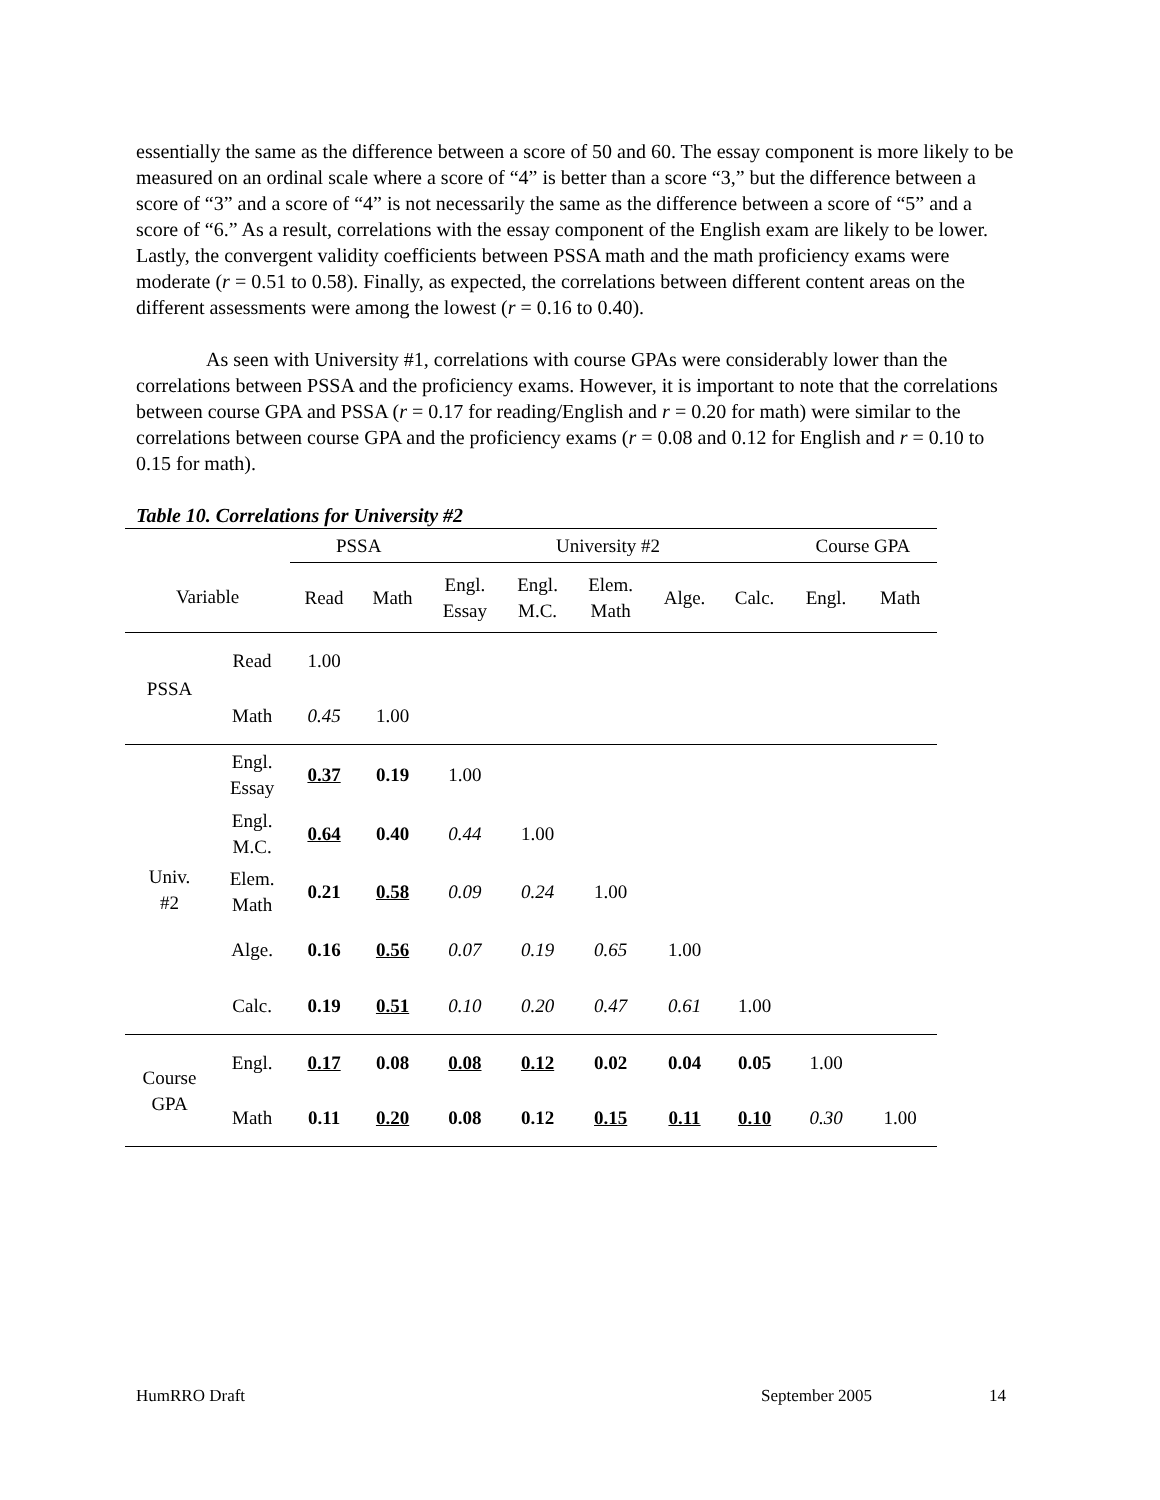essentially the same as the difference between a score of 50 and 60. The essay component is more likely to be measured on an ordinal scale where a score of “4” is better than a score “3,” but the difference between a score of “3” and a score of “4” is not necessarily the same as the difference between a score of “5” and a score of “6.” As a result, correlations with the essay component of the English exam are likely to be lower. Lastly, the convergent validity coefficients between PSSA math and the math proficiency exams were moderate (r = 0.51 to 0.58). Finally, as expected, the correlations between different content areas on the different assessments were among the lowest (r = 0.16 to 0.40).
As seen with University #1, correlations with course GPAs were considerably lower than the correlations between PSSA and the proficiency exams. However, it is important to note that the correlations between course GPA and PSSA (r = 0.17 for reading/English and r = 0.20 for math) were similar to the correlations between course GPA and the proficiency exams (r = 0.08 and 0.12 for English and r = 0.10 to 0.15 for math).
Table 10. Correlations for University #2
| | | PSSA | | University #2 | | | | | Course GPA | |
| --- | --- | --- | --- | --- | --- | --- | --- | --- | --- | --- |
| Variable | | Read | Math | Engl. Essay | Engl. M.C. | Elem. Math | Alge. | Calc. | Engl. | Math |
| PSSA | Read | 1.00 | | | | | | | | |
| | Math | 0.45 | 1.00 | | | | | | | |
| Univ. #2 | Engl. Essay | 0.37 | 0.19 | 1.00 | | | | | | |
| | Engl. M.C. | 0.64 | 0.40 | 0.44 | 1.00 | | | | | |
| | Elem. Math | 0.21 | 0.58 | 0.09 | 0.24 | 1.00 | | | | |
| | Alge. | 0.16 | 0.56 | 0.07 | 0.19 | 0.65 | 1.00 | | | |
| | Calc. | 0.19 | 0.51 | 0.10 | 0.20 | 0.47 | 0.61 | 1.00 | | |
| Course GPA | Engl. | 0.17 | 0.08 | 0.08 | 0.12 | 0.02 | 0.04 | 0.05 | 1.00 | |
| | Math | 0.11 | 0.20 | 0.08 | 0.12 | 0.15 | 0.11 | 0.10 | 0.30 | 1.00 |
HumRRO Draft September 2005 14